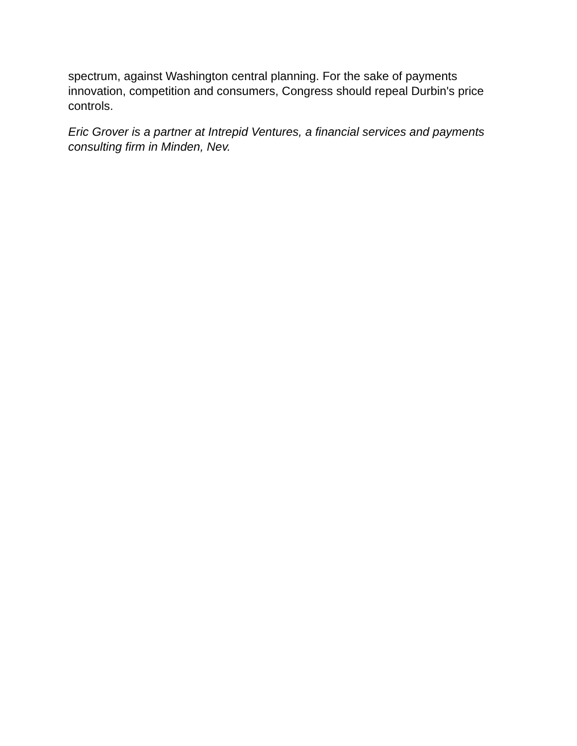spectrum, against Washington central planning. For the sake of payments innovation, competition and consumers, Congress should repeal Durbin's price controls.
Eric Grover is a partner at Intrepid Ventures, a financial services and payments consulting firm in Minden, Nev.